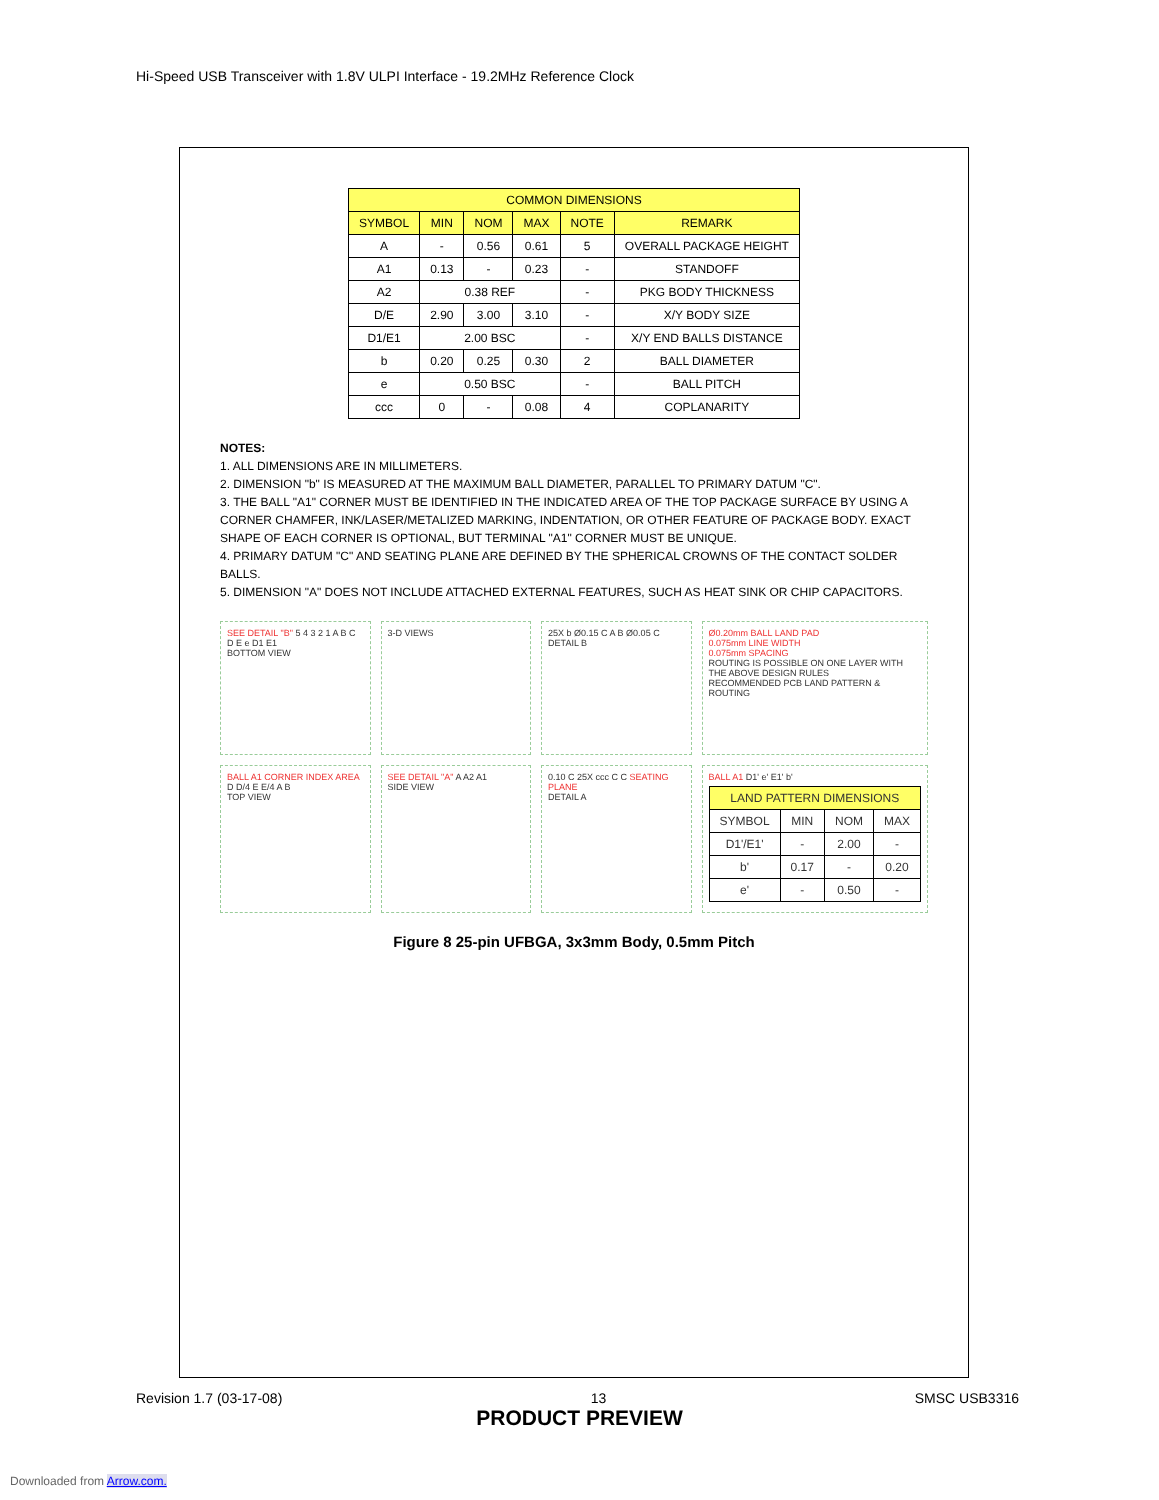Hi-Speed USB Transceiver with 1.8V ULPI Interface - 19.2MHz Reference Clock
| COMMON DIMENSIONS | | | | | |
| --- | --- | --- | --- | --- | --- |
| SYMBOL | MIN | NOM | MAX | NOTE | REMARK |
| A | - | 0.56 | 0.61 | 5 | OVERALL PACKAGE HEIGHT |
| A1 | 0.13 | - | 0.23 | - | STANDOFF |
| A2 | 0.38 REF | | | - | PKG BODY THICKNESS |
| D/E | 2.90 | 3.00 | 3.10 | - | X/Y BODY SIZE |
| D1/E1 | 2.00 BSC | | | - | X/Y END BALLS DISTANCE |
| b | 0.20 | 0.25 | 0.30 | 2 | BALL DIAMETER |
| e | 0.50 BSC | | | - | BALL PITCH |
| ccc | 0 | - | 0.08 | 4 | COPLANARITY |
NOTES:
1. ALL DIMENSIONS ARE IN MILLIMETERS.
2. DIMENSION "b" IS MEASURED AT THE MAXIMUM BALL DIAMETER, PARALLEL TO PRIMARY DATUM "C".
3. THE BALL "A1" CORNER MUST BE IDENTIFIED IN THE INDICATED AREA OF THE TOP PACKAGE SURFACE BY USING A CORNER CHAMFER, INK/LASER/METALIZED MARKING, INDENTATION, OR OTHER FEATURE OF PACKAGE BODY. EXACT SHAPE OF EACH CORNER IS OPTIONAL, BUT TERMINAL "A1" CORNER MUST BE UNIQUE.
4. PRIMARY DATUM "C" AND SEATING PLANE ARE DEFINED BY THE SPHERICAL CROWNS OF THE CONTACT SOLDER BALLS.
5. DIMENSION "A" DOES NOT INCLUDE ATTACHED EXTERNAL FEATURES, SUCH AS HEAT SINK OR CHIP CAPACITORS.
SEE DETAIL "B" 5 4 3 2 1 A B C D E e D1 E1
BOTTOM VIEW
3-D VIEWS
25X b Ø0.15 C A B Ø0.05 C
DETAIL B
Ø0.20mm BALL LAND PAD
0.075mm LINE WIDTH
0.075mm SPACING
ROUTING IS POSSIBLE ON ONE LAYER WITH THE ABOVE DESIGN RULES
RECOMMENDED PCB LAND PATTERN & ROUTING
BALL A1 CORNER INDEX AREA D D/4 E E/4 A B
TOP VIEW
SEE DETAIL "A" A A2 A1
SIDE VIEW
0.10 C 25X ccc C C SEATING PLANE
DETAIL A
BALL A1 D1' e' E1' b'
| LAND PATTERN DIMENSIONS | | | |
| --- | --- | --- | --- |
| SYMBOL | MIN | NOM | MAX |
| D1'/E1' | - | 2.00 | - |
| b' | 0.17 | - | 0.20 |
| e' | - | 0.50 | - |
Figure 8 25-pin UFBGA, 3x3mm Body, 0.5mm Pitch
Revision 1.7 (03-17-08) 13 SMSC USB3316
PRODUCT PREVIEW
Downloaded from Arrow.com.